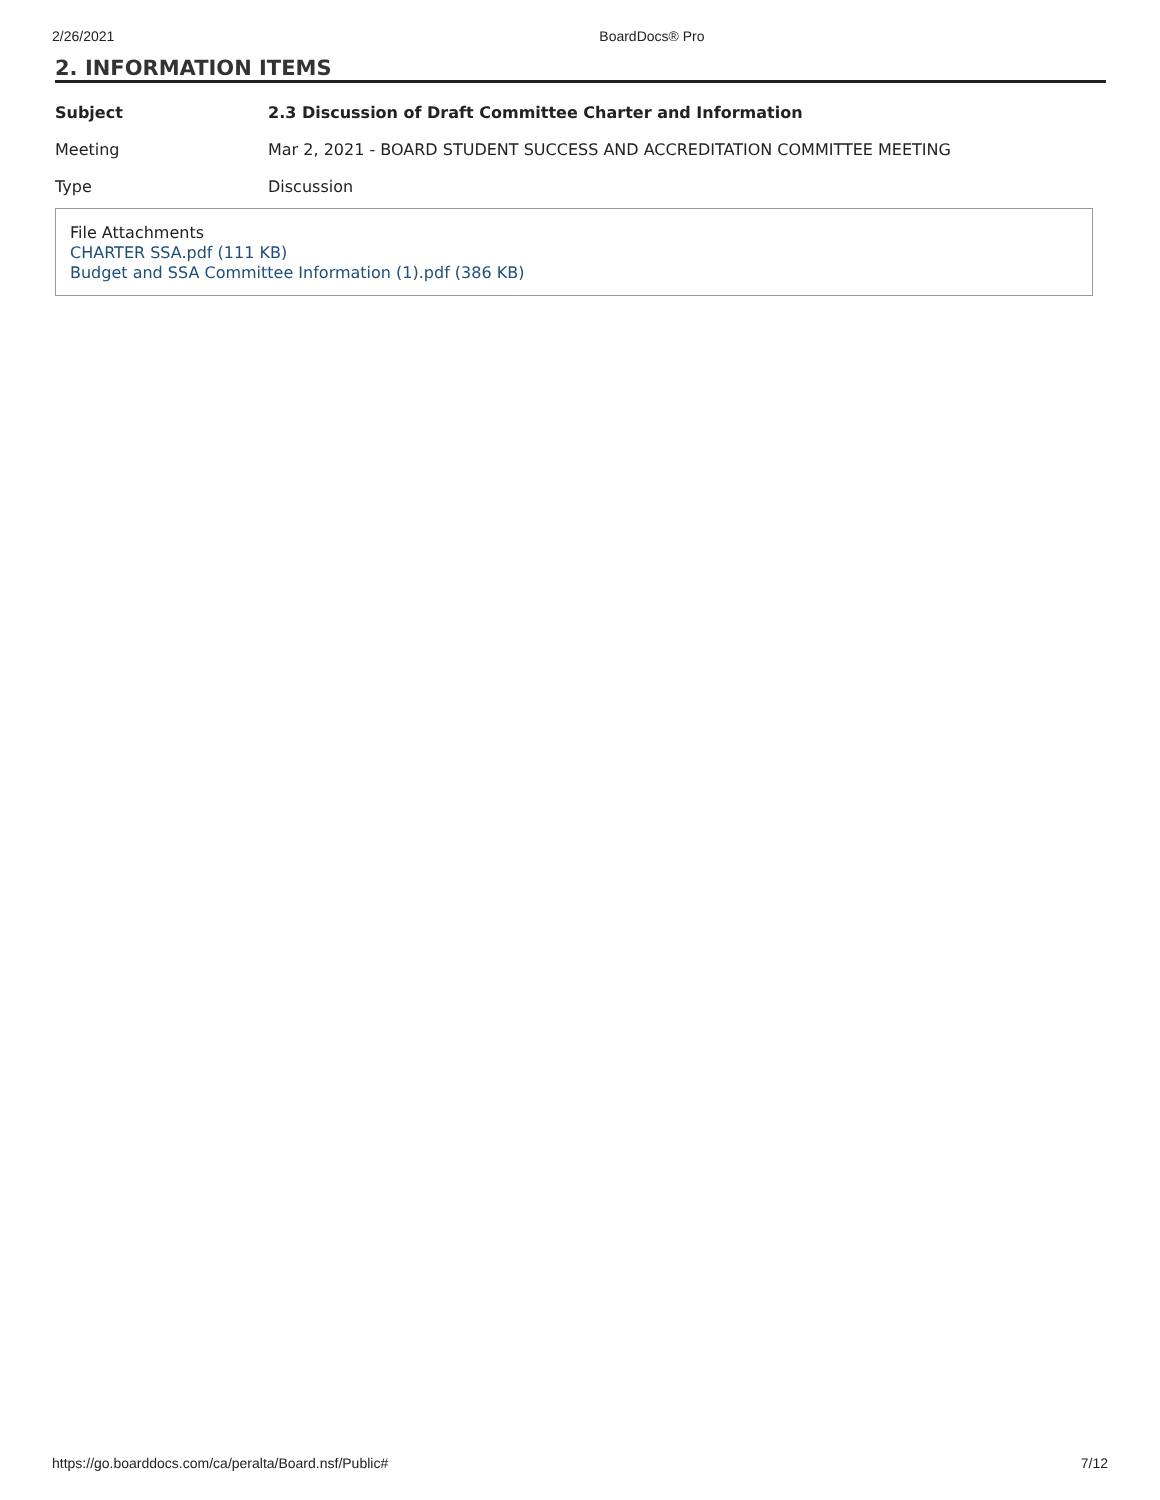2/26/2021 BoardDocs® Pro
2. INFORMATION ITEMS
| Subject | 2.3 Discussion of Draft Committee Charter and Information |
| Meeting | Mar 2, 2021 - BOARD STUDENT SUCCESS AND ACCREDITATION COMMITTEE MEETING |
| Type | Discussion |
File Attachments
CHARTER SSA.pdf (111 KB)
Budget and SSA Committee Information (1).pdf (386 KB)
https://go.boarddocs.com/ca/peralta/Board.nsf/Public# 7/12